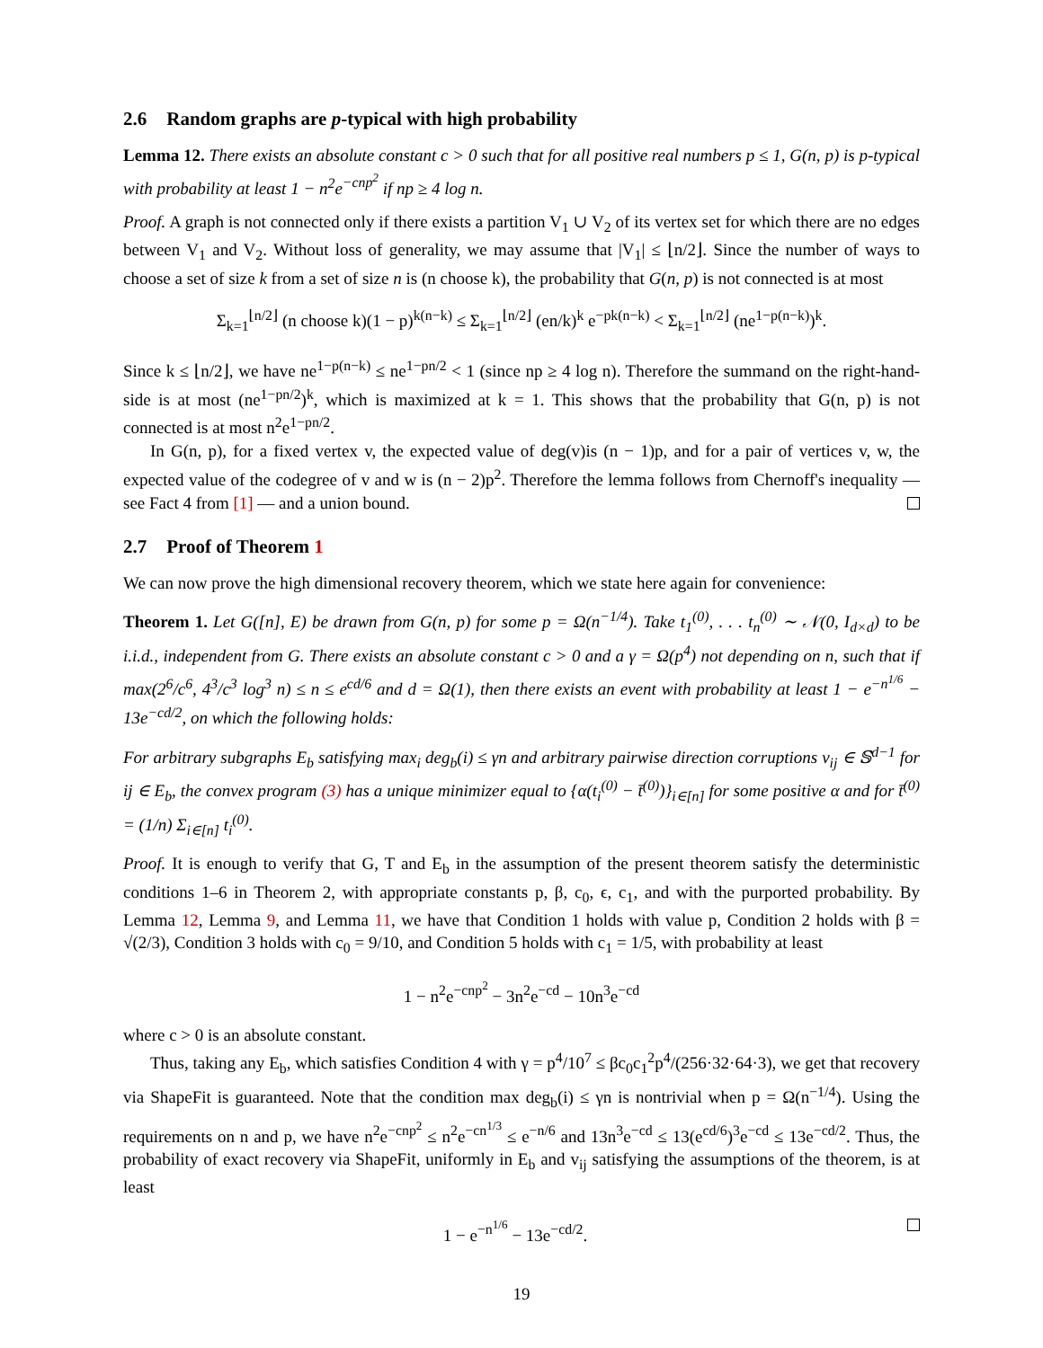2.6 Random graphs are p-typical with high probability
Lemma 12. There exists an absolute constant c > 0 such that for all positive real numbers p ≤ 1, G(n, p) is p-typical with probability at least 1 − n<sup>2</sup>e<sup>−cnp<sup>2</sup></sup> if np ≥ 4 log n.
Proof. A graph is not connected only if there exists a partition V<sub>1</sub> ∪ V<sub>2</sub> of its vertex set for which there are no edges between V<sub>1</sub> and V<sub>2</sub>. Without loss of generality, we may assume that |V<sub>1</sub>| ≤ ⌊n/2⌋. Since the number of ways to choose a set of size k from a set of size n is (n choose k), the probability that G(n, p) is not connected is at most
Σ<sub>k=1</sub><sup>⌊n/2⌋</sup> (n choose k)(1 − p)<sup>k(n−k)</sup> ≤ Σ<sub>k=1</sub><sup>⌊n/2⌋</sup> (en/k)<sup>k</sup> e<sup>−pk(n−k)</sup> < Σ<sub>k=1</sub><sup>⌊n/2⌋</sup> (ne<sup>1−p(n−k)</sup>)<sup>k</sup>.
Since k ≤ ⌊n/2⌋, we have ne<sup>1−p(n−k)</sup> ≤ ne<sup>1−pn/2</sup> < 1 (since np ≥ 4 log n). Therefore the summand on the right-hand-side is at most (ne<sup>1−pn/2</sup>)<sup>k</sup>, which is maximized at k = 1. This shows that the probability that G(n, p) is not connected is at most n<sup>2</sup>e<sup>1−pn/2</sup>.
In G(n, p), for a fixed vertex v, the expected value of deg(v)is (n − 1)p, and for a pair of vertices v, w, the expected value of the codegree of v and w is (n − 2)p<sup>2</sup>. Therefore the lemma follows from Chernoff's inequality — see Fact 4 from [1] — and a union bound.
2.7 Proof of Theorem 1
We can now prove the high dimensional recovery theorem, which we state here again for convenience:
Theorem 1. Let G([n], E) be drawn from G(n, p) for some p = Ω(n<sup>−1/4</sup>). Take t<sub>1</sub><sup>(0)</sup>, . . . t<sub>n</sub><sup>(0)</sup> ∼ 𝒩(0, I<sub>d×d</sub>) to be i.i.d., independent from G. There exists an absolute constant c > 0 and a γ = Ω(p<sup>4</sup>) not depending on n, such that if max(2<sup>6</sup>/c<sup>6</sup>, 4<sup>3</sup>/c<sup>3</sup> log<sup>3</sup> n) ≤ n ≤ e<sup>cd/6</sup> and d = Ω(1), then there exists an event with probability at least 1 − e<sup>−n<sup>1/6</sup></sup> − 13e<sup>−cd/2</sup>, on which the following holds:
For arbitrary subgraphs E<sub>b</sub> satisfying max<sub>i</sub> deg<sub>b</sub>(i) ≤ γn and arbitrary pairwise direction corruptions v<sub>ij</sub> ∈ 𝕊<sup>d−1</sup> for ij ∈ E<sub>b</sub>, the convex program (3) has a unique minimizer equal to {α(t<sub>i</sub><sup>(0)</sup> − t̄<sup>(0)</sup>)}<sub>i∈[n]</sub> for some positive α and for t̄<sup>(0)</sup> = (1/n) Σ<sub>i∈[n]</sub> t<sub>i</sub><sup>(0)</sup>.
Proof. It is enough to verify that G, T and E<sub>b</sub> in the assumption of the present theorem satisfy the deterministic conditions 1–6 in Theorem 2, with appropriate constants p, β, c<sub>0</sub>, ϵ, c<sub>1</sub>, and with the purported probability. By Lemma 12, Lemma 9, and Lemma 11, we have that Condition 1 holds with value p, Condition 2 holds with β = √(2/3), Condition 3 holds with c<sub>0</sub> = 9/10, and Condition 5 holds with c<sub>1</sub> = 1/5, with probability at least
1 − n<sup>2</sup>e<sup>−cnp<sup>2</sup></sup> − 3n<sup>2</sup>e<sup>−cd</sup> − 10n<sup>3</sup>e<sup>−cd</sup>
where c > 0 is an absolute constant.
Thus, taking any E<sub>b</sub>, which satisfies Condition 4 with γ = p<sup>4</sup>/10<sup>7</sup> ≤ βc<sub>0</sub>c<sub>1</sub><sup>2</sup>p<sup>4</sup>/(256·32·64·3), we get that recovery via ShapeFit is guaranteed. Note that the condition max deg<sub>b</sub>(i) ≤ γn is nontrivial when p = Ω(n<sup>−1/4</sup>). Using the requirements on n and p, we have n<sup>2</sup>e<sup>−cnp<sup>2</sup></sup> ≤ n<sup>2</sup>e<sup>−cn<sup>1/3</sup></sup> ≤ e<sup>−n/6</sup> and 13n<sup>3</sup>e<sup>−cd</sup> ≤ 13(e<sup>cd/6</sup>)<sup>3</sup>e<sup>−cd</sup> ≤ 13e<sup>−cd/2</sup>. Thus, the probability of exact recovery via ShapeFit, uniformly in E<sub>b</sub> and v<sub>ij</sub> satisfying the assumptions of the theorem, is at least
1 − e<sup>−n<sup>1/6</sup></sup> − 13e<sup>−cd/2</sup>.
19